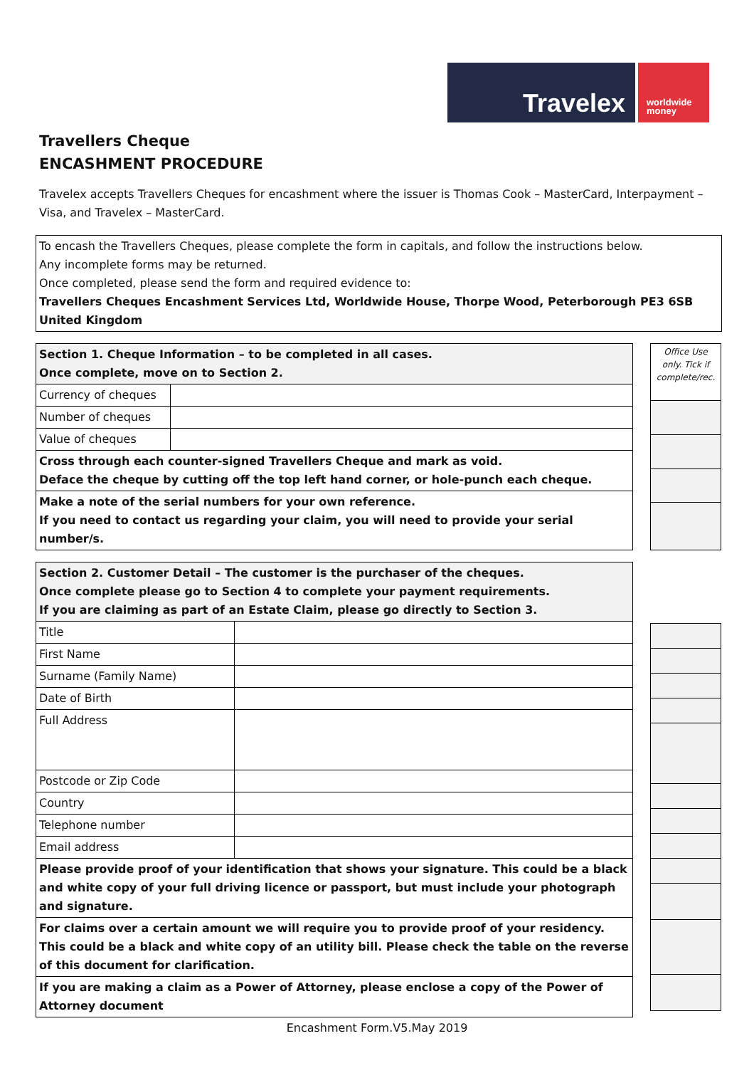Travelex
worldwide
money
Travellers Cheque
ENCASHMENT PROCEDURE
Travelex accepts Travellers Cheques for encashment where the issuer is Thomas Cook – MasterCard, Interpayment – Visa, and Travelex – MasterCard.
To encash the Travellers Cheques, please complete the form in capitals, and follow the instructions below.
Any incomplete forms may be returned.
Once completed, please send the form and required evidence to:
Travellers Cheques Encashment Services Ltd, Worldwide House, Thorpe Wood, Peterborough PE3 6SB
United Kingdom
| Section 1. Cheque Information – to be completed in all cases. Once complete, move on to Section 2. | |
| Currency of cheques | |
| Number of cheques | |
| Value of cheques | |
| Cross through each counter-signed Travellers Cheque and mark as void. Deface the cheque by cutting off the top left hand corner, or hole-punch each cheque. | |
| Make a note of the serial numbers for your own reference. If you need to contact us regarding your claim, you will need to provide your serial number/s. | |
| Office Use only. Tick if complete/rec. |
| Section 2. Customer Detail – The customer is the purchaser of the cheques. Once complete please go to Section 4 to complete your payment requirements. If you are claiming as part of an Estate Claim, please go directly to Section 3. | |
| Title | |
| First Name | |
| Surname (Family Name) | |
| Date of Birth | |
| Full Address | |
| Postcode or Zip Code | |
| Country | |
| Telephone number | |
| Email address | |
| Please provide proof of your identification that shows your signature. This could be a black and white copy of your full driving licence or passport, but must include your photograph and signature. | |
| For claims over a certain amount we will require you to provide proof of your residency. This could be a black and white copy of an utility bill. Please check the table on the reverse of this document for clarification. | |
| If you are making a claim as a Power of Attorney, please enclose a copy of the Power of Attorney document | |
Encashment Form.V5.May 2019